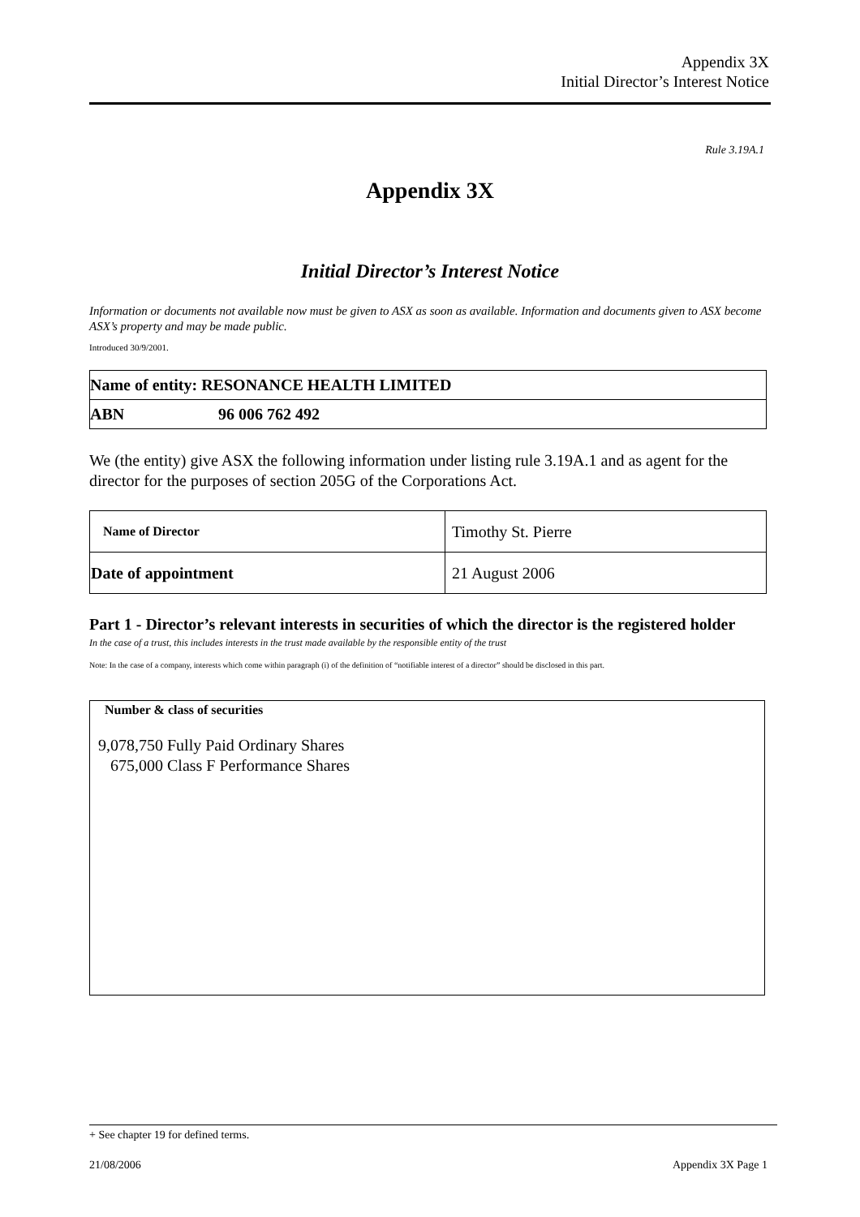Appendix 3X
Initial Director’s Interest Notice
Rule 3.19A.1
Appendix 3X
Initial Director’s Interest Notice
Information or documents not available now must be given to ASX as soon as available. Information and documents given to ASX become ASX’s property and may be made public.
Introduced 30/9/2001.
| Name of entity: RESONANCE HEALTH LIMITED | |
| ABN | 96 006 762 492 |
We (the entity) give ASX the following information under listing rule 3.19A.1 and as agent for the director for the purposes of section 205G of the Corporations Act.
| Name of Director | Timothy St. Pierre |
| Date of appointment | 21 August 2006 |
Part 1 - Director’s relevant interests in securities of which the director is the registered holder
In the case of a trust, this includes interests in the trust made available by the responsible entity of the trust
Note: In the case of a company, interests which come within paragraph (i) of the definition of “notifiable interest of a director” should be disclosed in this part.
Number & class of securities
9,078,750 Fully Paid Ordinary Shares
675,000 Class F Performance Shares
+ See chapter 19 for defined terms.
21/08/2006 Appendix 3X Page 1